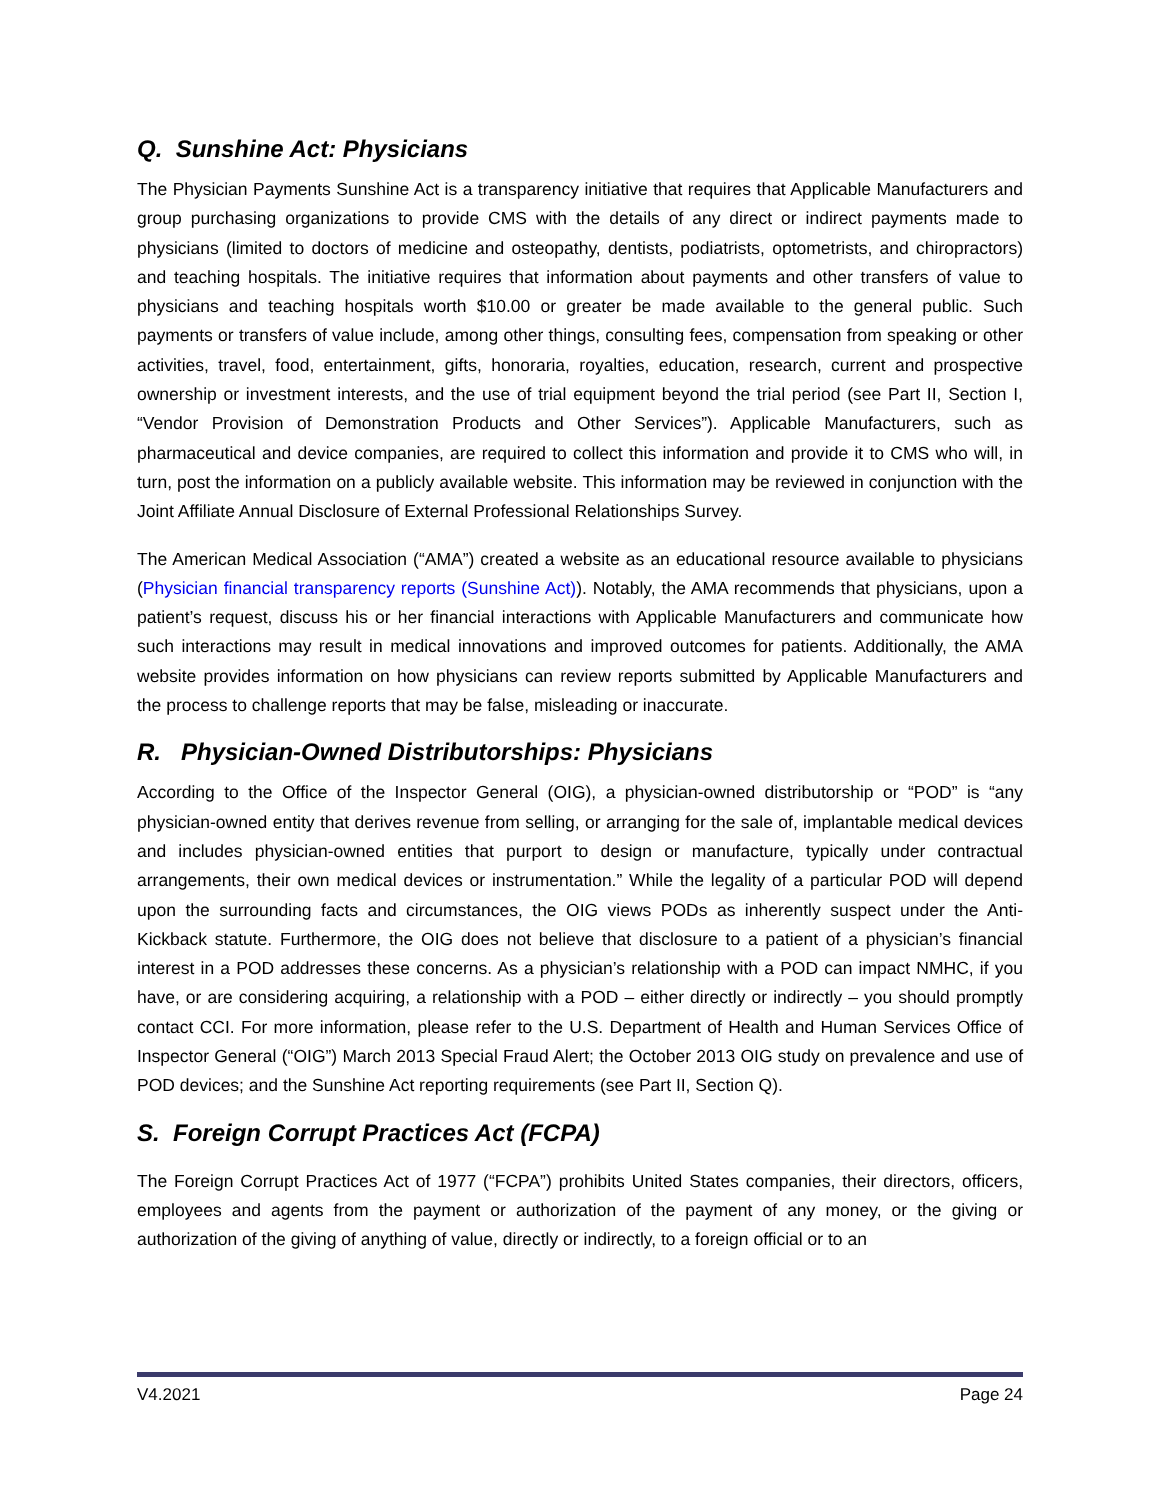Q. Sunshine Act: Physicians
The Physician Payments Sunshine Act is a transparency initiative that requires that Applicable Manufacturers and group purchasing organizations to provide CMS with the details of any direct or indirect payments made to physicians (limited to doctors of medicine and osteopathy, dentists, podiatrists, optometrists, and chiropractors) and teaching hospitals. The initiative requires that information about payments and other transfers of value to physicians and teaching hospitals worth $10.00 or greater be made available to the general public. Such payments or transfers of value include, among other things, consulting fees, compensation from speaking or other activities, travel, food, entertainment, gifts, honoraria, royalties, education, research, current and prospective ownership or investment interests, and the use of trial equipment beyond the trial period (see Part II, Section I, “Vendor Provision of Demonstration Products and Other Services”). Applicable Manufacturers, such as pharmaceutical and device companies, are required to collect this information and provide it to CMS who will, in turn, post the information on a publicly available website. This information may be reviewed in conjunction with the Joint Affiliate Annual Disclosure of External Professional Relationships Survey.
The American Medical Association (“AMA”) created a website as an educational resource available to physicians (Physician financial transparency reports (Sunshine Act)). Notably, the AMA recommends that physicians, upon a patient’s request, discuss his or her financial interactions with Applicable Manufacturers and communicate how such interactions may result in medical innovations and improved outcomes for patients. Additionally, the AMA website provides information on how physicians can review reports submitted by Applicable Manufacturers and the process to challenge reports that may be false, misleading or inaccurate.
R. Physician-Owned Distributorships: Physicians
According to the Office of the Inspector General (OIG), a physician-owned distributorship or “POD” is “any physician-owned entity that derives revenue from selling, or arranging for the sale of, implantable medical devices and includes physician-owned entities that purport to design or manufacture, typically under contractual arrangements, their own medical devices or instrumentation.” While the legality of a particular POD will depend upon the surrounding facts and circumstances, the OIG views PODs as inherently suspect under the Anti-Kickback statute. Furthermore, the OIG does not believe that disclosure to a patient of a physician’s financial interest in a POD addresses these concerns. As a physician’s relationship with a POD can impact NMHC, if you have, or are considering acquiring, a relationship with a POD – either directly or indirectly – you should promptly contact CCI. For more information, please refer to the U.S. Department of Health and Human Services Office of Inspector General (“OIG”) March 2013 Special Fraud Alert; the October 2013 OIG study on prevalence and use of POD devices; and the Sunshine Act reporting requirements (see Part II, Section Q).
S. Foreign Corrupt Practices Act (FCPA)
The Foreign Corrupt Practices Act of 1977 (“FCPA”) prohibits United States companies, their directors, officers, employees and agents from the payment or authorization of the payment of any money, or the giving or authorization of the giving of anything of value, directly or indirectly, to a foreign official or to an
V4.2021 Page 24